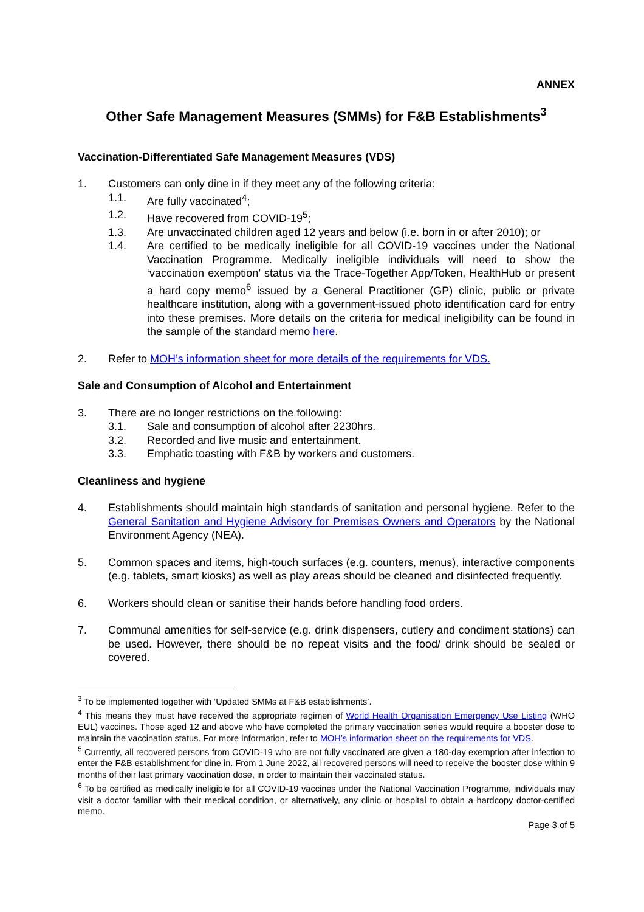ANNEX
Other Safe Management Measures (SMMs) for F&B Establishments<sup>3</sup>
Vaccination-Differentiated Safe Management Measures (VDS)
1. Customers can only dine in if they meet any of the following criteria:
1.1. Are fully vaccinated<sup>4</sup>;
1.2. Have recovered from COVID-19<sup>5</sup>;
1.3. Are unvaccinated children aged 12 years and below (i.e. born in or after 2010); or
1.4. Are certified to be medically ineligible for all COVID-19 vaccines under the National Vaccination Programme. Medically ineligible individuals will need to show the ‘vaccination exemption’ status via the Trace-Together App/Token, HealthHub or present a hard copy memo<sup>6</sup> issued by a General Practitioner (GP) clinic, public or private healthcare institution, along with a government-issued photo identification card for entry into these premises. More details on the criteria for medical ineligibility can be found in the sample of the standard memo here.
2. Refer to MOH’s information sheet for more details of the requirements for VDS.
Sale and Consumption of Alcohol and Entertainment
3. There are no longer restrictions on the following:
3.1. Sale and consumption of alcohol after 2230hrs.
3.2. Recorded and live music and entertainment.
3.3. Emphatic toasting with F&B by workers and customers.
Cleanliness and hygiene
4. Establishments should maintain high standards of sanitation and personal hygiene. Refer to the General Sanitation and Hygiene Advisory for Premises Owners and Operators by the National Environment Agency (NEA).
5. Common spaces and items, high-touch surfaces (e.g. counters, menus), interactive components (e.g. tablets, smart kiosks) as well as play areas should be cleaned and disinfected frequently.
6. Workers should clean or sanitise their hands before handling food orders.
7. Communal amenities for self-service (e.g. drink dispensers, cutlery and condiment stations) can be used. However, there should be no repeat visits and the food/ drink should be sealed or covered.
<sup>3</sup> To be implemented together with ‘Updated SMMs at F&B establishments’.
<sup>4</sup> This means they must have received the appropriate regimen of World Health Organisation Emergency Use Listing (WHO EUL) vaccines. Those aged 12 and above who have completed the primary vaccination series would require a booster dose to maintain the vaccination status. For more information, refer to MOH’s information sheet on the requirements for VDS.
<sup>5</sup> Currently, all recovered persons from COVID-19 who are not fully vaccinated are given a 180-day exemption after infection to enter the F&B establishment for dine in. From 1 June 2022, all recovered persons will need to receive the booster dose within 9 months of their last primary vaccination dose, in order to maintain their vaccinated status.
<sup>6</sup> To be certified as medically ineligible for all COVID-19 vaccines under the National Vaccination Programme, individuals may visit a doctor familiar with their medical condition, or alternatively, any clinic or hospital to obtain a hardcopy doctor-certified memo.
Page 3 of 5